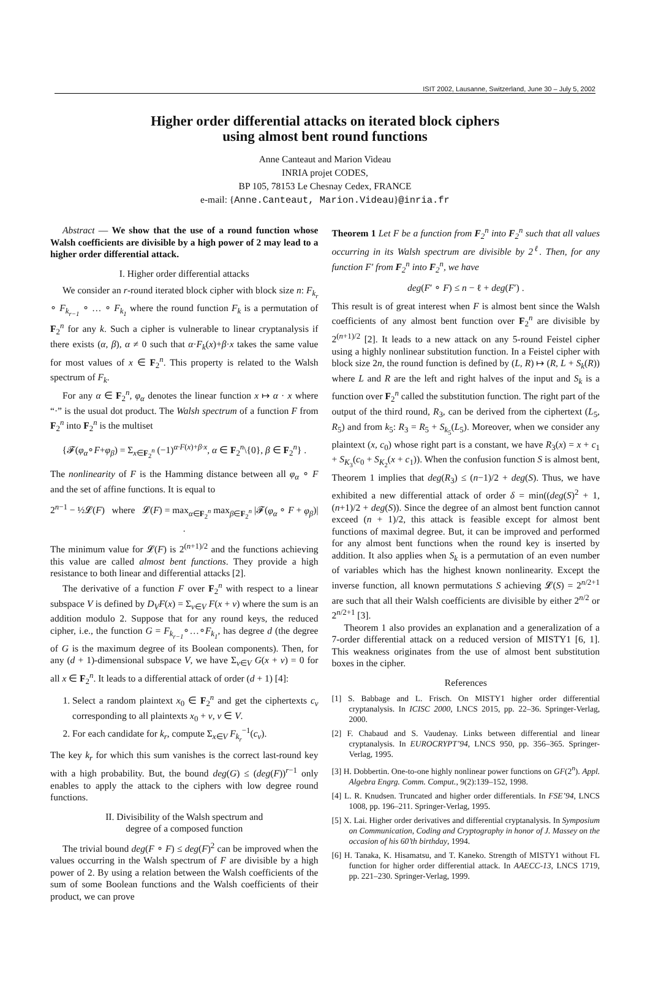ISIT 2002, Lausanne, Switzerland, June 30 – July 5, 2002
Higher order differential attacks on iterated block ciphers
using almost bent round functions
Anne Canteaut and Marion Videau
INRIA projet CODES,
BP 105, 78153 Le Chesnay Cedex, FRANCE
e-mail: {Anne.Canteaut, Marion.Videau}@inria.fr
Abstract — We show that the use of a round function whose Walsh coefficients are divisible by a high power of 2 may lead to a higher order differential attack.
I. Higher order differential attacks
We consider an r-round iterated block cipher with block size n: F<sub>k<sub>r</sub></sub> ∘ F<sub>k<sub>r−1</sub></sub> ∘ … ∘ F<sub>k<sub>1</sub></sub> where the round function F<sub>k</sub> is a permutation of F<sub>2</sub><sup>n</sup> for any k. Such a cipher is vulnerable to linear cryptanalysis if there exists (α, β), α ≠ 0 such that α·F<sub>k</sub>(x)+β·x takes the same value for most values of x ∈ F<sub>2</sub><sup>n</sup>. This property is related to the Walsh spectrum of F<sub>k</sub>.
For any α ∈ F<sub>2</sub><sup>n</sup>, φ<sub>α</sub> denotes the linear function x ↦ α · x where “·” is the usual dot product. The Walsh spectrum of a function F from F<sub>2</sub><sup>n</sup> into F<sub>2</sub><sup>n</sup> is the multiset
{𝓕(φ<sub>α</sub>∘F+φ<sub>β</sub>) = Σ<sub>x∈F<sub>2</sub><sup>n</sup></sub> (−1)<sup>α·F(x)+β·x</sup>, α ∈ F<sub>2</sub><sup>n</sup>\{0}, β ∈ F<sub>2</sub><sup>n</sup>} .
The nonlinearity of F is the Hamming distance between all φ<sub>α</sub> ∘ F and the set of affine functions. It is equal to
2<sup>n−1</sup> − ½𝓛(F) where 𝓛(F) = max<sub>α∈F<sub>2</sub><sup>n</sup></sub> max<sub>β∈F<sub>2</sub><sup>n</sup></sub> |𝓕(φ<sub>α</sub> ∘ F + φ<sub>β</sub>)| .
The minimum value for 𝓛(F) is 2<sup>(n+1)/2</sup> and the functions achieving this value are called almost bent functions. They provide a high resistance to both linear and differential attacks [2].
The derivative of a function F over F<sub>2</sub><sup>n</sup> with respect to a linear subspace V is defined by D<sub>V</sub>F(x) = Σ<sub>v∈V</sub> F(x + v) where the sum is an addition modulo 2. Suppose that for any round keys, the reduced cipher, i.e., the function G = F<sub>k<sub>r−1</sub></sub>∘…∘F<sub>k<sub>1</sub></sub>, has degree d (the degree of G is the maximum degree of its Boolean components). Then, for any (d + 1)-dimensional subspace V, we have Σ<sub>v∈V</sub> G(x + v) = 0 for all x ∈ F<sub>2</sub><sup>n</sup>. It leads to a differential attack of order (d + 1) [4]:
1. Select a random plaintext x<sub>0</sub> ∈ F<sub>2</sub><sup>n</sup> and get the ciphertexts c<sub>v</sub> corresponding to all plaintexts x<sub>0</sub> + v, v ∈ V.
2. For each candidate for k<sub>r</sub>, compute Σ<sub>x∈V</sub> F<sub>k<sub>r</sub></sub><sup>−1</sup>(c<sub>v</sub>).
The key k<sub>r</sub> for which this sum vanishes is the correct last-round key with a high probability. But, the bound deg(G) ≤ (deg(F))<sup>r−1</sup> only enables to apply the attack to the ciphers with low degree round functions.
II. Divisibility of the Walsh spectrum and
degree of a composed function
The trivial bound deg(F ∘ F) ≤ deg(F)<sup>2</sup> can be improved when the values occurring in the Walsh spectrum of F are divisible by a high power of 2. By using a relation between the Walsh coefficients of the sum of some Boolean functions and the Walsh coefficients of their product, we can prove
Theorem 1 Let F be a function from F<sub>2</sub><sup>n</sup> into F<sub>2</sub><sup>n</sup> such that all values occurring in its Walsh spectrum are divisible by 2<sup>ℓ</sup>. Then, for any function F′ from F<sub>2</sub><sup>n</sup> into F<sub>2</sub><sup>n</sup>, we have
deg(F′ ∘ F) ≤ n − ℓ + deg(F′) .
This result is of great interest when F is almost bent since the Walsh coefficients of any almost bent function over F<sub>2</sub><sup>n</sup> are divisible by 2<sup>(n+1)/2</sup> [2]. It leads to a new attack on any 5-round Feistel cipher using a highly nonlinear substitution function. In a Feistel cipher with block size 2n, the round function is defined by (L, R) ↦ (R, L + S<sub>k</sub>(R)) where L and R are the left and right halves of the input and S<sub>k</sub> is a function over F<sub>2</sub><sup>n</sup> called the substitution function. The right part of the output of the third round, R<sub>3</sub>, can be derived from the ciphertext (L<sub>5</sub>, R<sub>5</sub>) and from k<sub>5</sub>: R<sub>3</sub> = R<sub>5</sub> + S<sub>k<sub>5</sub></sub>(L<sub>5</sub>). Moreover, when we consider any plaintext (x, c<sub>0</sub>) whose right part is a constant, we have R<sub>3</sub>(x) = x + c<sub>1</sub> + S<sub>K<sub>3</sub></sub>(c<sub>0</sub> + S<sub>K<sub>2</sub></sub>(x + c<sub>1</sub>)). When the confusion function S is almost bent, Theorem 1 implies that deg(R<sub>3</sub>) ≤ (n−1)/2 + deg(S). Thus, we have exhibited a new differential attack of order δ = min((deg(S)<sup>2</sup> + 1, (n+1)/2 + deg(S)). Since the degree of an almost bent function cannot exceed (n + 1)/2, this attack is feasible except for almost bent functions of maximal degree. But, it can be improved and performed for any almost bent functions when the round key is inserted by addition. It also applies when S<sub>k</sub> is a permutation of an even number of variables which has the highest known nonlinearity. Except the inverse function, all known permutations S achieving 𝓛(S) = 2<sup>n/2+1</sup> are such that all their Walsh coefficients are divisible by either 2<sup>n/2</sup> or 2<sup>n/2+1</sup> [3].
Theorem 1 also provides an explanation and a generalization of a 7-order differential attack on a reduced version of MISTY1 [6, 1]. This weakness originates from the use of almost bent substitution boxes in the cipher.
References
[1] S. Babbage and L. Frisch. On MISTY1 higher order differential cryptanalysis. In ICISC 2000, LNCS 2015, pp. 22–36. Springer-Verlag, 2000.
[2] F. Chabaud and S. Vaudenay. Links between differential and linear cryptanalysis. In EUROCRYPT’94, LNCS 950, pp. 356–365. Springer-Verlag, 1995.
[3] H. Dobbertin. One-to-one highly nonlinear power functions on GF(2<sup>n</sup>). Appl. Algebra Engrg. Comm. Comput., 9(2):139–152, 1998.
[4] L. R. Knudsen. Truncated and higher order differentials. In FSE’94, LNCS 1008, pp. 196–211. Springer-Verlag, 1995.
[5] X. Lai. Higher order derivatives and differential cryptanalysis. In Symposium on Communication, Coding and Cryptography in honor of J. Massey on the occasion of his 60’th birthday, 1994.
[6] H. Tanaka, K. Hisamatsu, and T. Kaneko. Strength of MISTY1 without FL function for higher order differential attack. In AAECC-13, LNCS 1719, pp. 221–230. Springer-Verlag, 1999.